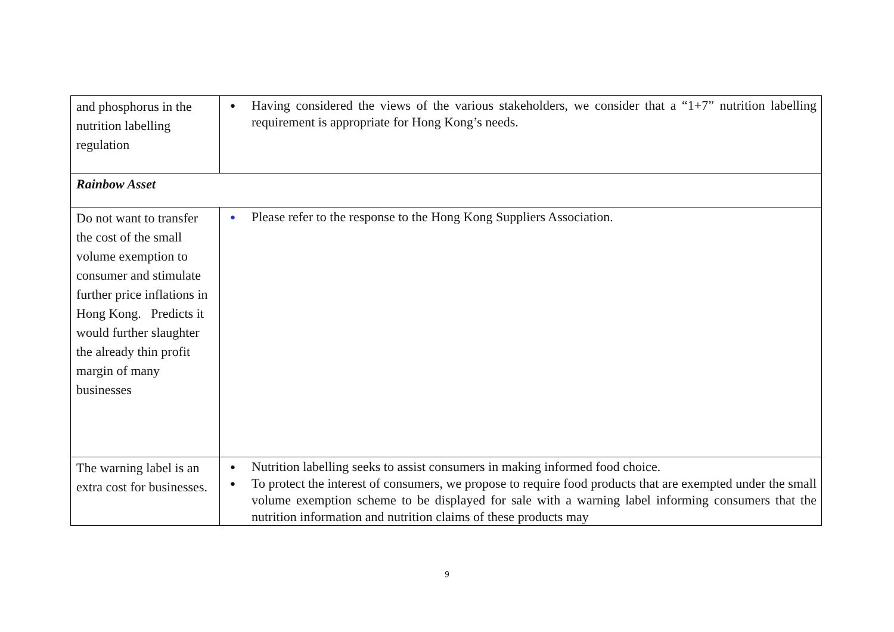| and phosphorus in the nutrition labelling regulation | ● Having considered the views of the various stakeholders, we consider that a “1+7” nutrition labelling requirement is appropriate for Hong Kong’s needs. |
| Rainbow Asset | |
| Do not want to transfer the cost of the small volume exemption to consumer and stimulate further price inflations in Hong Kong. Predicts it would further slaughter the already thin profit margin of many businesses | ● Please refer to the response to the Hong Kong Suppliers Association. |
| The warning label is an extra cost for businesses. | ● Nutrition labelling seeks to assist consumers in making informed food choice. ● To protect the interest of consumers, we propose to require food products that are exempted under the small volume exemption scheme to be displayed for sale with a warning label informing consumers that the nutrition information and nutrition claims of these products may |
9